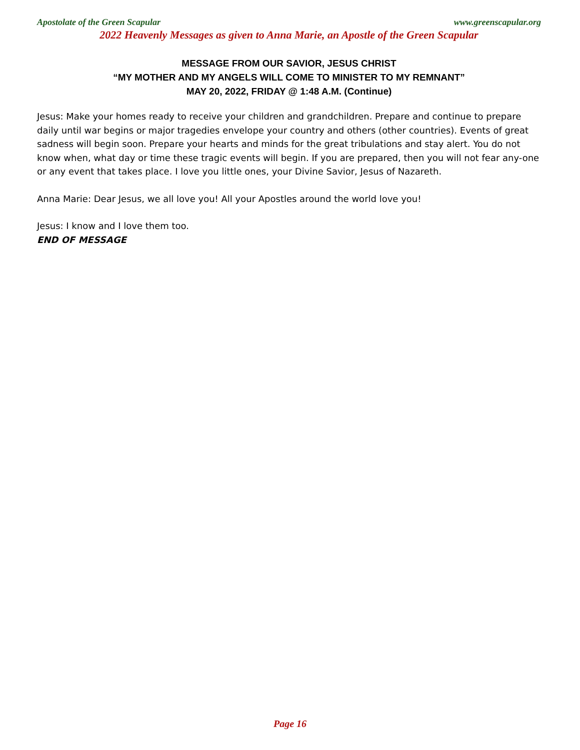Apostolate of the Green Scapular www.greenscapular.org
2022 Heavenly Messages as given to Anna Marie, an Apostle of the Green Scapular
MESSAGE FROM OUR SAVIOR, JESUS CHRIST
“MY MOTHER AND MY ANGELS WILL COME TO MINISTER TO MY REMNANT”
MAY 20, 2022, FRIDAY @ 1:48 A.M. (Continue)
Jesus: Make your homes ready to receive your children and grandchildren. Prepare and continue to prepare daily until war begins or major tragedies envelope your country and others (other countries). Events of great sadness will begin soon. Prepare your hearts and minds for the great tribulations and stay alert. You do not know when, what day or time these tragic events will begin. If you are prepared, then you will not fear any-one or any event that takes place. I love you little ones, your Divine Savior, Jesus of Nazareth.
Anna Marie: Dear Jesus, we all love you! All your Apostles around the world love you!
Jesus: I know and I love them too.
END OF MESSAGE
Page 16